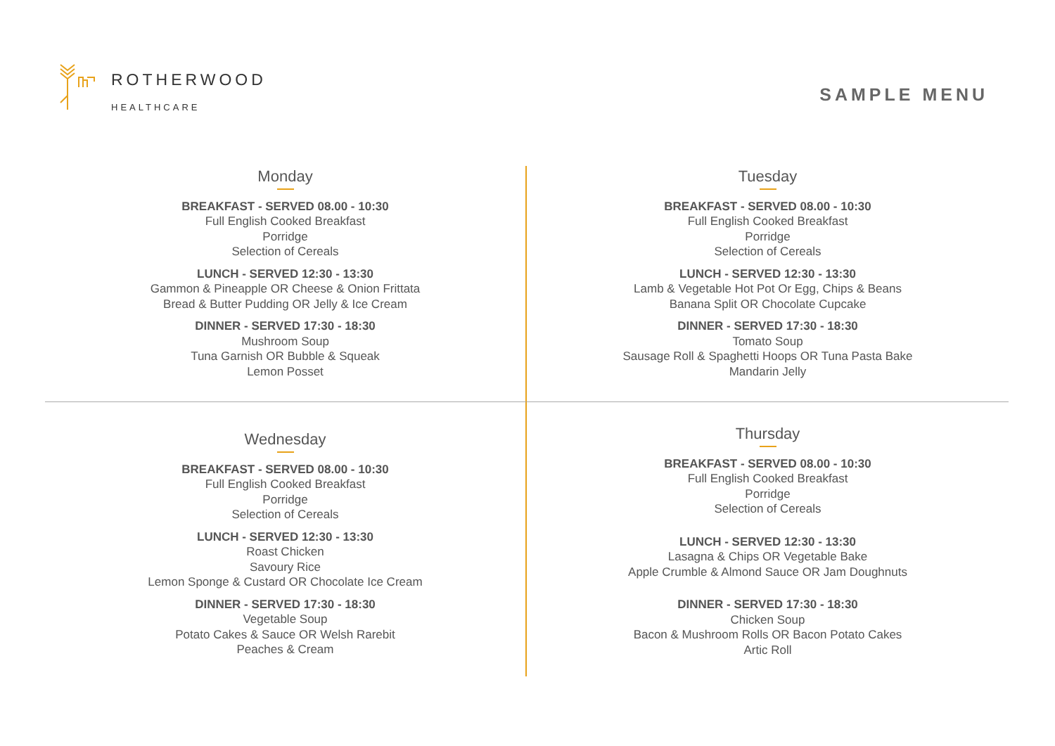ROTHERWOOD
HEALTHCARE
SAMPLE MENU
Monday
BREAKFAST - SERVED 08.00 - 10:30
Full English Cooked Breakfast
Porridge
Selection of Cereals
LUNCH - SERVED 12:30 - 13:30
Gammon & Pineapple OR Cheese & Onion Frittata
Bread & Butter Pudding OR Jelly & Ice Cream
DINNER - SERVED 17:30 - 18:30
Mushroom Soup
Tuna Garnish OR Bubble & Squeak
Lemon Posset
Tuesday
BREAKFAST - SERVED 08.00 - 10:30
Full English Cooked Breakfast
Porridge
Selection of Cereals
LUNCH - SERVED 12:30 - 13:30
Lamb & Vegetable Hot Pot Or Egg, Chips & Beans
Banana Split OR Chocolate Cupcake
DINNER - SERVED 17:30 - 18:30
Tomato Soup
Sausage Roll & Spaghetti Hoops OR Tuna Pasta Bake
Mandarin Jelly
Wednesday
BREAKFAST - SERVED 08.00 - 10:30
Full English Cooked Breakfast
Porridge
Selection of Cereals
LUNCH - SERVED 12:30 - 13:30
Roast Chicken
Savoury Rice
Lemon Sponge & Custard OR Chocolate Ice Cream
DINNER - SERVED 17:30 - 18:30
Vegetable Soup
Potato Cakes & Sauce OR Welsh Rarebit
Peaches & Cream
Thursday
BREAKFAST - SERVED 08.00 - 10:30
Full English Cooked Breakfast
Porridge
Selection of Cereals
LUNCH - SERVED 12:30 - 13:30
Lasagna & Chips OR Vegetable Bake
Apple Crumble & Almond Sauce OR Jam Doughnuts
DINNER - SERVED 17:30 - 18:30
Chicken Soup
Bacon & Mushroom Rolls OR Bacon Potato Cakes
Artic Roll